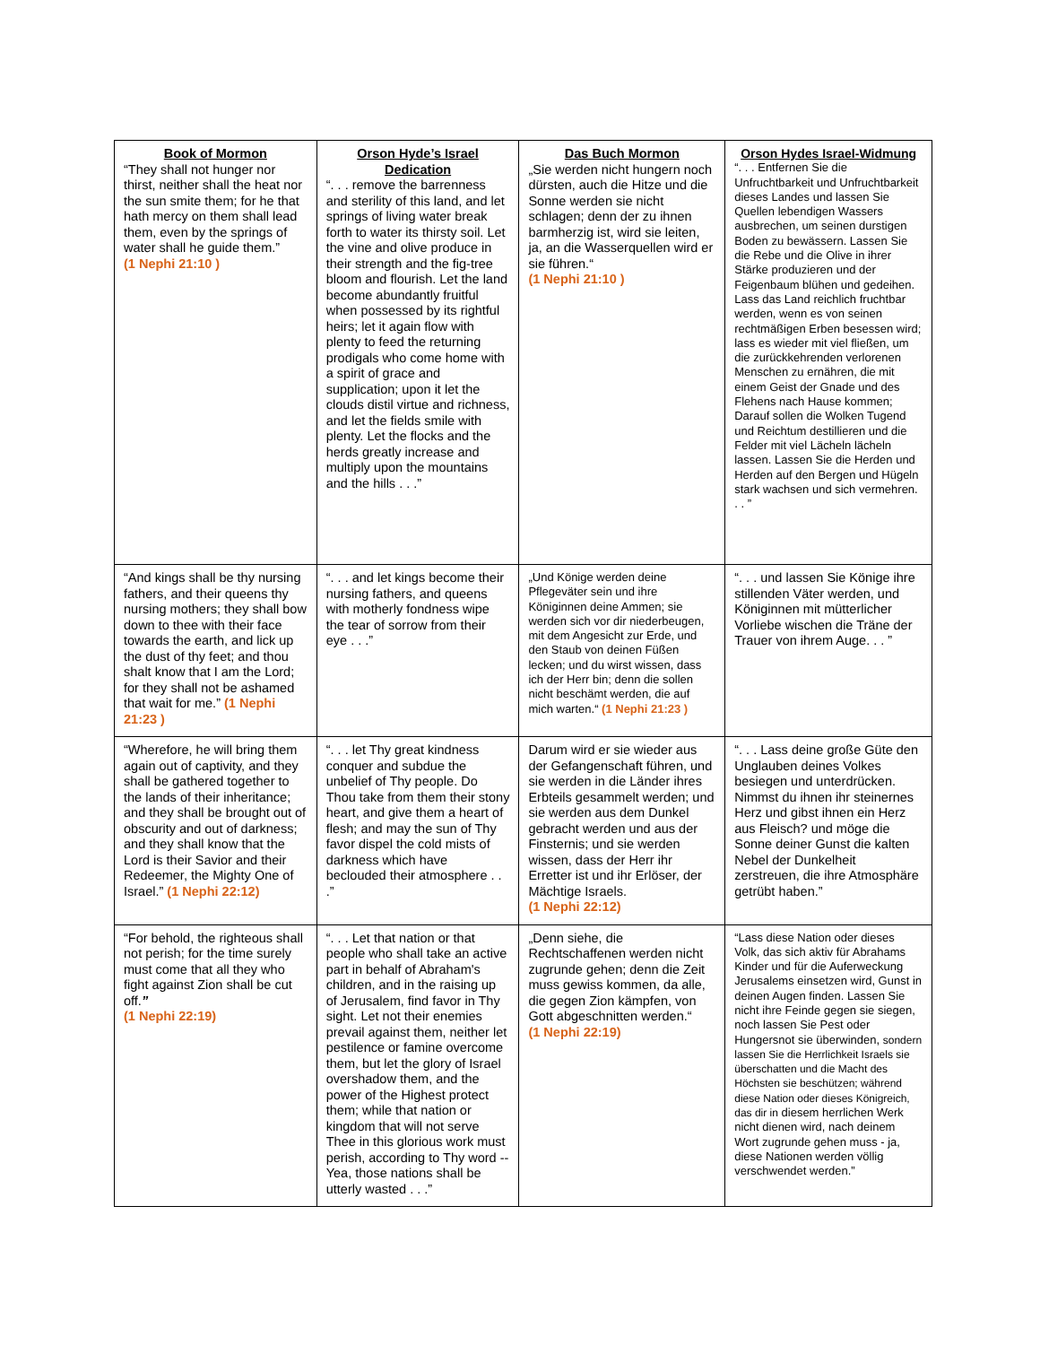| Book of Mormon “They shall not hunger nor thirst, neither shall the heat nor the sun smite them; for he that hath mercy on them shall lead them, even by the springs of water shall he guide them.” (1 Nephi 21:10 ) | Orson Hyde’s Israel Dedication “. . . remove the barrenness and sterility of this land, and let springs of living water break forth to water its thirsty soil. Let the vine and olive produce in their strength and the fig-tree bloom and flourish. Let the land become abundantly fruitful when possessed by its rightful heirs; let it again flow with plenty to feed the returning prodigals who come home with a spirit of grace and supplication; upon it let the clouds distil virtue and richness, and let the fields smile with plenty. Let the flocks and the herds greatly increase and multiply upon the mountains and the hills . . .” | Das Buch Mormon „Sie werden nicht hungern noch dürsten, auch die Hitze und die Sonne werden sie nicht schlagen; denn der zu ihnen barmherzig ist, wird sie leiten, ja, an die Wasserquellen wird er sie führen.“ (1 Nephi 21:10 ) | Orson Hydes Israel-Widmung “. . . Entfernen Sie die Unfruchtbarkeit und Unfruchtbarkeit dieses Landes und lassen Sie Quellen lebendigen Wassers ausbrechen, um seinen durstigen Boden zu bewässern. Lassen Sie die Rebe und die Olive in ihrer Stärke produzieren und der Feigenbaum blühen und gedeihen. Lass das Land reichlich fruchtbar werden, wenn es von seinen rechtmäßigen Erben besessen wird; lass es wieder mit viel fließen, um die zurückkehrenden verlorenen Menschen zu ernähren, die mit einem Geist der Gnade und des Flehens nach Hause kommen; Darauf sollen die Wolken Tugend und Reichtum destillieren und die Felder mit viel Lächeln lächeln lassen. Lassen Sie die Herden und Herden auf den Bergen und Hügeln stark wachsen und sich vermehren. . . ” |
| “And kings shall be thy nursing fathers, and their queens thy nursing mothers; they shall bow down to thee with their face towards the earth, and lick up the dust of thy feet; and thou shalt know that I am the Lord; for they shall not be ashamed that wait for me.” (1 Nephi 21:23 ) | “. . . and let kings become their nursing fathers, and queens with motherly fondness wipe the tear of sorrow from their eye . . .” | „Und Könige werden deine Pflegeväter sein und ihre Königinnen deine Ammen; sie werden sich vor dir niederbeugen, mit dem Angesicht zur Erde, und den Staub von deinen Füßen lecken; und du wirst wissen, dass ich der Herr bin; denn die sollen nicht beschämt werden, die auf mich warten.“ (1 Nephi 21:23 ) | “. . . und lassen Sie Könige ihre stillenden Väter werden, und Königinnen mit mütterlicher Vorliebe wischen die Träne der Trauer von ihrem Auge. . . ” |
| “Wherefore, he will bring them again out of captivity, and they shall be gathered together to the lands of their inheritance; and they shall be brought out of obscurity and out of darkness; and they shall know that the Lord is their Savior and their Redeemer, the Mighty One of Israel.” (1 Nephi 22:12) | “. . . let Thy great kindness conquer and subdue the unbelief of Thy people. Do Thou take from them their stony heart, and give them a heart of flesh; and may the sun of Thy favor dispel the cold mists of darkness which have beclouded their atmosphere . . .” | Darum wird er sie wieder aus der Gefangenschaft führen, und sie werden in die Länder ihres Erbteils gesammelt werden; und sie werden aus dem Dunkel gebracht werden und aus der Finsternis; und sie werden wissen, dass der Herr ihr Erretter ist und ihr Erlöser, der Mächtige Israels. (1 Nephi 22:12) | “. . . Lass deine große Güte den Unglauben deines Volkes besiegen und unterdrücken. Nimmst du ihnen ihr steinernes Herz und gibst ihnen ein Herz aus Fleisch? und möge die Sonne deiner Gunst die kalten Nebel der Dunkelheit zerstreuen, die ihre Atmosphäre getrübt haben.” |
| “For behold, the righteous shall not perish; for the time surely must come that all they who fight against Zion shall be cut off. ” (1 Nephi 22:19) | “. . . Let that nation or that people who shall take an active part in behalf of Abraham's children, and in the raising up of Jerusalem, find favor in Thy sight. Let not their enemies prevail against them, neither let pestilence or famine overcome them, but let the glory of Israel overshadow them, and the power of the Highest protect them; while that nation or kingdom that will not serve Thee in this glorious work must perish, according to Thy word --Yea, those nations shall be utterly wasted . . .” | „Denn siehe, die Rechtschaffenen werden nicht zugrunde gehen; denn die Zeit muss gewiss kommen, da alle, die gegen Zion kämpfen, von Gott abgeschnitten werden.“ (1 Nephi 22:19) | “Lass diese Nation oder dieses Volk, das sich aktiv für Abrahams Kinder und für die Auferweckung Jerusalems einsetzen wird, Gunst in deinen Augen finden. Lassen Sie nicht ihre Feinde gegen sie siegen, noch lassen Sie Pest oder Hungersnot sie überwinden, sondern lassen Sie die Herrlichkeit Israels sie überschatten und die Macht des Höchsten sie beschützen; während diese Nation oder dieses Königreich, das dir in diesem herrlichen Werk nicht dienen wird, nach deinem Wort zugrunde gehen muss - ja, diese Nationen werden völlig verschwendet werden.” |